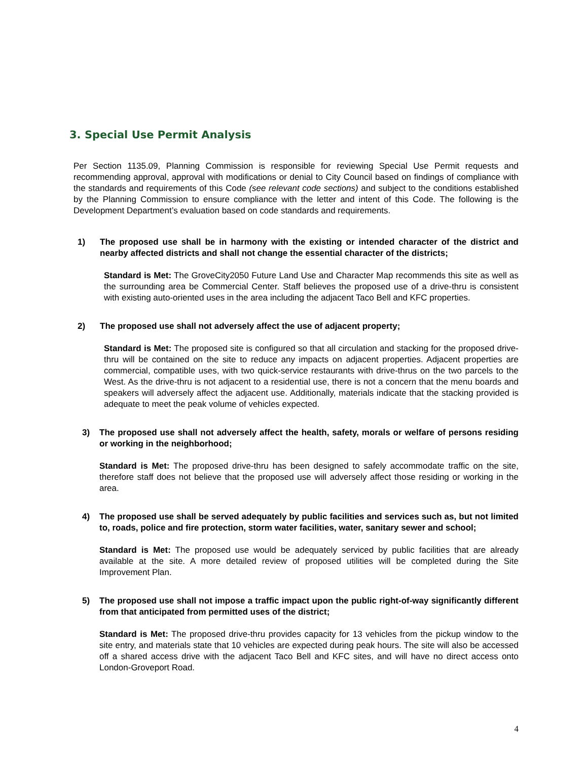3. Special Use Permit Analysis
Per Section 1135.09, Planning Commission is responsible for reviewing Special Use Permit requests and recommending approval, approval with modifications or denial to City Council based on findings of compliance with the standards and requirements of this Code (see relevant code sections) and subject to the conditions established by the Planning Commission to ensure compliance with the letter and intent of this Code. The following is the Development Department’s evaluation based on code standards and requirements.
1) The proposed use shall be in harmony with the existing or intended character of the district and nearby affected districts and shall not change the essential character of the districts;
Standard is Met: The GroveCity2050 Future Land Use and Character Map recommends this site as well as the surrounding area be Commercial Center. Staff believes the proposed use of a drive-thru is consistent with existing auto-oriented uses in the area including the adjacent Taco Bell and KFC properties.
2) The proposed use shall not adversely affect the use of adjacent property;
Standard is Met: The proposed site is configured so that all circulation and stacking for the proposed drive-thru will be contained on the site to reduce any impacts on adjacent properties. Adjacent properties are commercial, compatible uses, with two quick-service restaurants with drive-thrus on the two parcels to the West. As the drive-thru is not adjacent to a residential use, there is not a concern that the menu boards and speakers will adversely affect the adjacent use. Additionally, materials indicate that the stacking provided is adequate to meet the peak volume of vehicles expected.
3) The proposed use shall not adversely affect the health, safety, morals or welfare of persons residing or working in the neighborhood;
Standard is Met: The proposed drive-thru has been designed to safely accommodate traffic on the site, therefore staff does not believe that the proposed use will adversely affect those residing or working in the area.
4) The proposed use shall be served adequately by public facilities and services such as, but not limited to, roads, police and fire protection, storm water facilities, water, sanitary sewer and school;
Standard is Met: The proposed use would be adequately serviced by public facilities that are already available at the site. A more detailed review of proposed utilities will be completed during the Site Improvement Plan.
5) The proposed use shall not impose a traffic impact upon the public right-of-way significantly different from that anticipated from permitted uses of the district;
Standard is Met: The proposed drive-thru provides capacity for 13 vehicles from the pickup window to the site entry, and materials state that 10 vehicles are expected during peak hours. The site will also be accessed off a shared access drive with the adjacent Taco Bell and KFC sites, and will have no direct access onto London-Groveport Road.
4